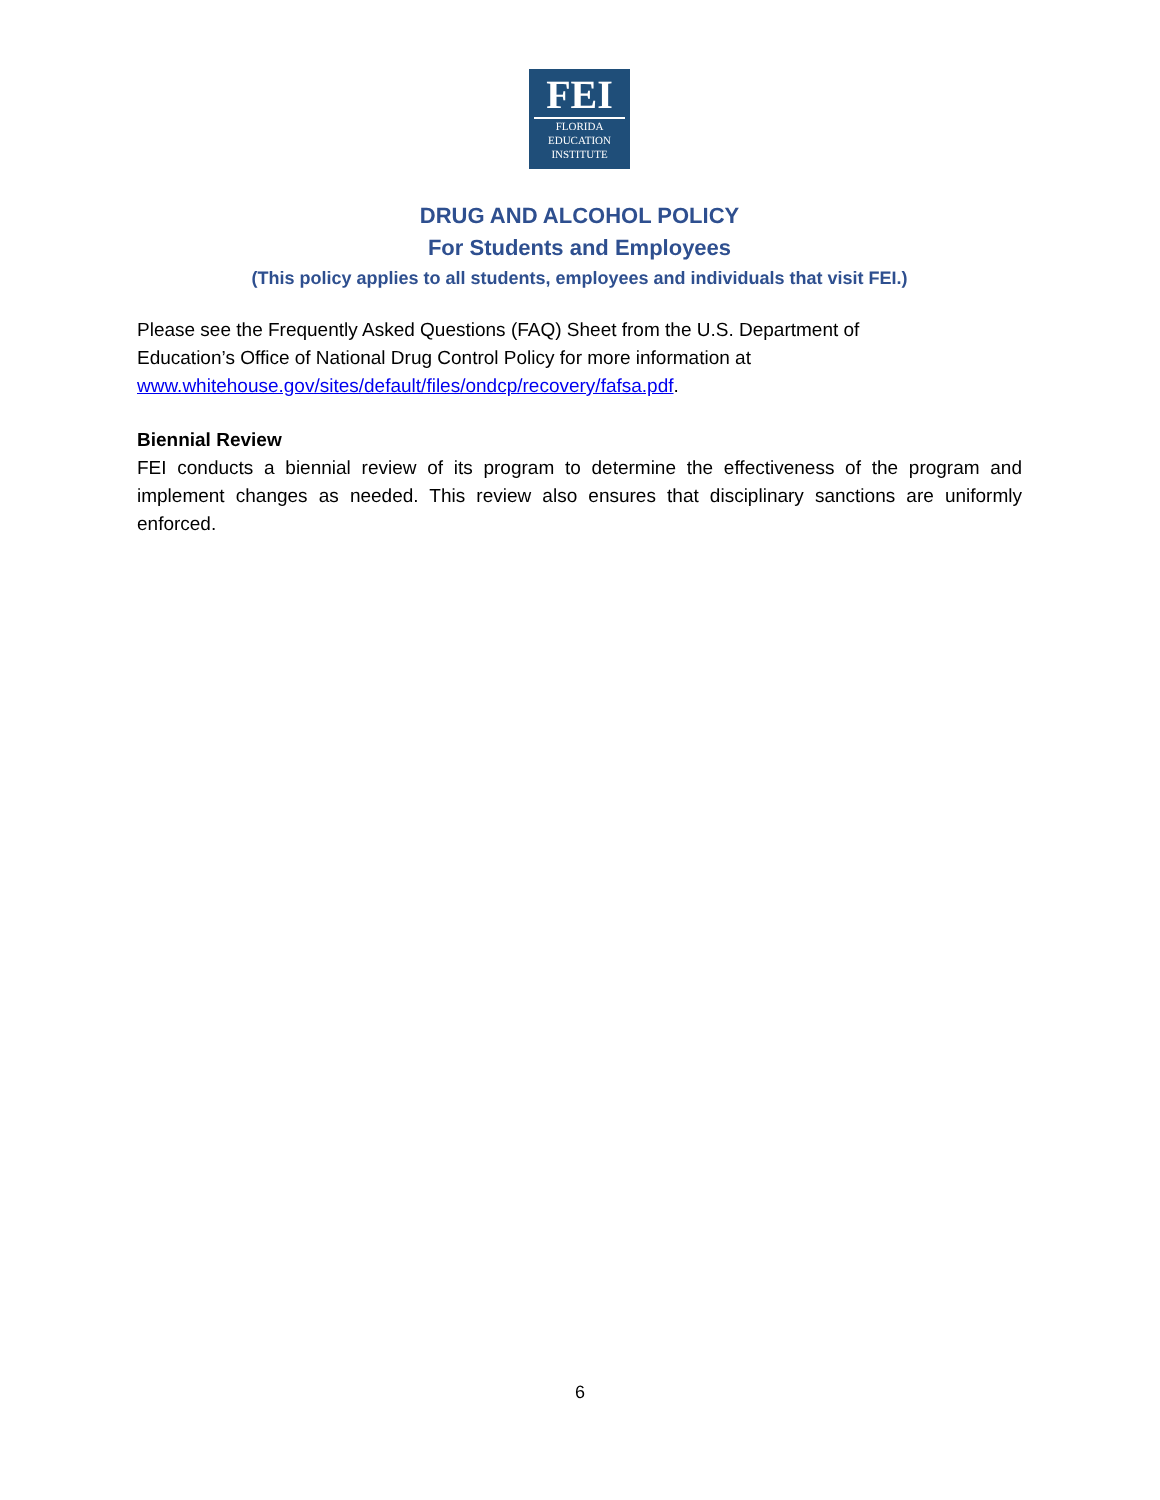FEI
FLORIDA
EDUCATION
INSTITUTE
DRUG AND ALCOHOL POLICY
For Students and Employees
(This policy applies to all students, employees and individuals that visit FEI.)
Please see the Frequently Asked Questions (FAQ) Sheet from the U.S. Department of
Education’s Office of National Drug Control Policy for more information at
www.whitehouse.gov/sites/default/files/ondcp/recovery/fafsa.pdf.
Biennial Review
FEI conducts a biennial review of its program to determine the effectiveness of the program and implement changes as needed. This review also ensures that disciplinary sanctions are uniformly enforced.
6